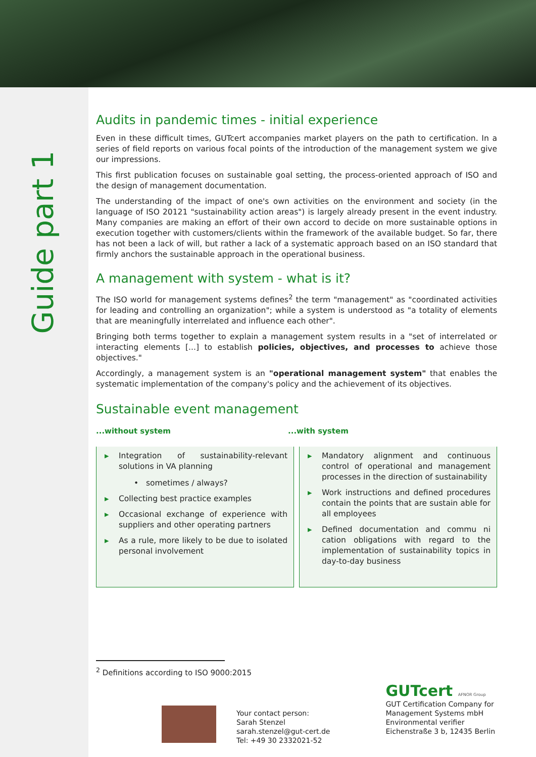Guide part 1
Audits in pandemic times - initial experience
Even in these difficult times, GUTcert accompanies market players on the path to certification. In a series of field reports on various focal points of the introduction of the management system we give our impressions.
This first publication focuses on sustainable goal setting, the process-oriented approach of ISO and the design of management documentation.
The understanding of the impact of one's own activities on the environment and society (in the language of ISO 20121 "sustainability action areas") is largely already present in the event industry. Many companies are making an effort of their own accord to decide on more sustainable options in execution together with customers/clients within the framework of the available budget. So far, there has not been a lack of will, but rather a lack of a systematic approach based on an ISO standard that firmly anchors the sustainable approach in the operational business.
A management with system - what is it?
The ISO world for management systems defines<sup>2</sup> the term "management" as "coordinated activities for leading and controlling an organization"; while a system is understood as "a totality of elements that are meaningfully interrelated and influence each other".
Bringing both terms together to explain a management system results in a "set of interrelated or interacting elements [...] to establish policies, objectives, and processes to achieve those objectives."
Accordingly, a management system is an "operational management system" that enables the systematic implementation of the company's policy and the achievement of its objectives.
Sustainable event management
...without system ...with system
| Integration of sustainability-relevant solutions in VA planning • sometimes / always? Collecting best practice examples Occasional exchange of experience with suppliers and other operating partners As a rule, more likely to be due to isolated personal involvement | Mandatory alignment and continuous control of operational and management processes in the direction of sustainability Work instructions and defined procedures contain the points that are sustain able for all employees Defined documentation and commu ni cation obligations with regard to the implementation of sustainability topics in day-to-day business |
<sup>2</sup> Definitions according to ISO 9000:2015
Your contact person:
Sarah Stenzel
sarah.stenzel@gut-cert.de
Tel: +49 30 2332021-52
GUTcert AFNOR Group
GUT Certification Company for
Management Systems mbH
Environmental verifier
Eichenstraße 3 b, 12435 Berlin